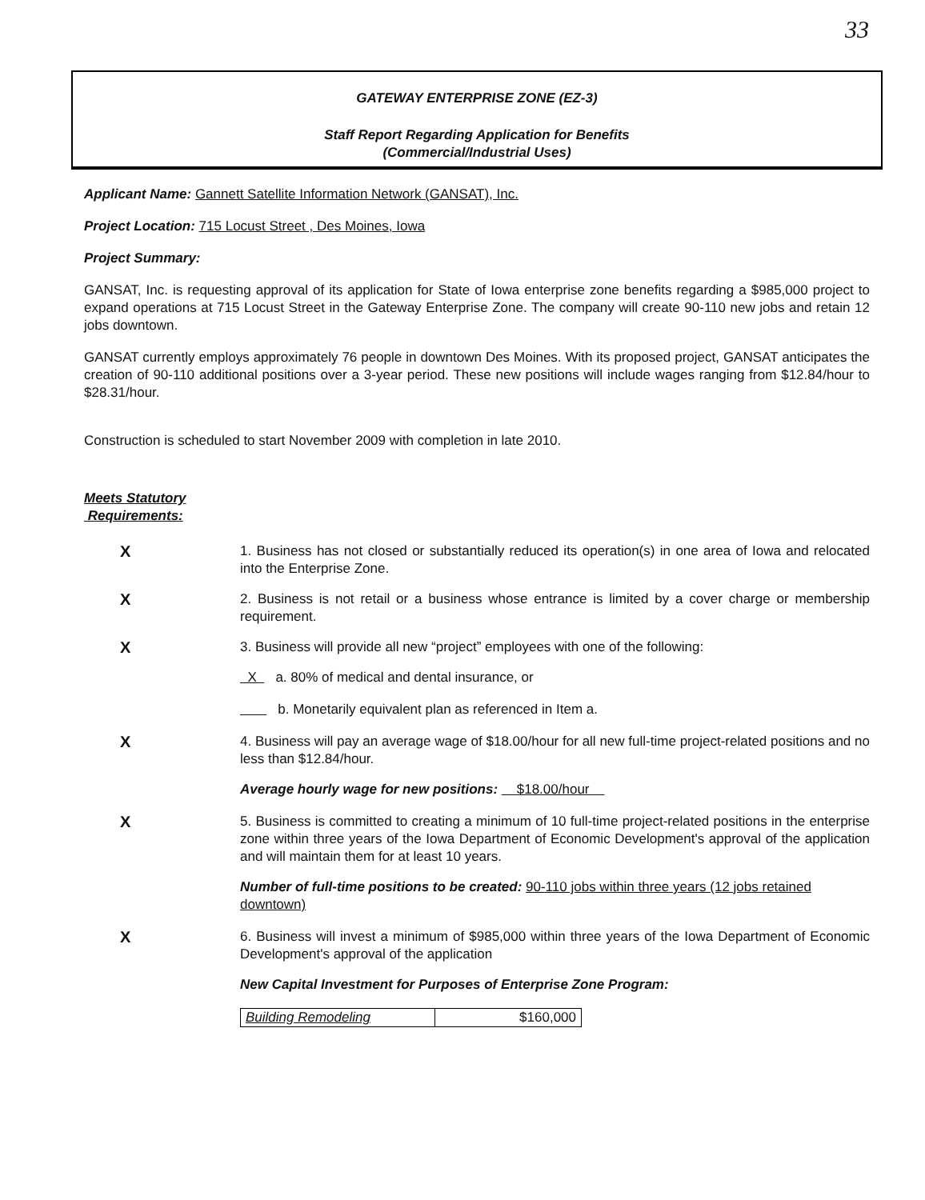33
GATEWAY ENTERPRISE ZONE (EZ-3)
Staff Report Regarding Application for Benefits
(Commercial/Industrial Uses)
Applicant Name: Gannett Satellite Information Network (GANSAT), Inc.
Project Location: 715 Locust Street , Des Moines, Iowa
Project Summary:
GANSAT, Inc. is requesting approval of its application for State of Iowa enterprise zone benefits regarding a $985,000 project to expand operations at 715 Locust Street in the Gateway Enterprise Zone. The company will create 90-110 new jobs and retain 12 jobs downtown.
GANSAT currently employs approximately 76 people in downtown Des Moines. With its proposed project, GANSAT anticipates the creation of 90-110 additional positions over a 3-year period. These new positions will include wages ranging from $12.84/hour to $28.31/hour.
Construction is scheduled to start November 2009 with completion in late 2010.
Meets Statutory
Requirements:
X
1. Business has not closed or substantially reduced its operation(s) in one area of Iowa and relocated into the Enterprise Zone.
X
2. Business is not retail or a business whose entrance is limited by a cover charge or membership requirement.
X
3. Business will provide all new “project” employees with one of the following:
X a. 80% of medical and dental insurance, or
b. Monetarily equivalent plan as referenced in Item a.
X
4. Business will pay an average wage of $18.00/hour for all new full-time project-related positions and no less than $12.84/hour.
Average hourly wage for new positions: $18.00/hour
X
5. Business is committed to creating a minimum of 10 full-time project-related positions in the enterprise zone within three years of the Iowa Department of Economic Development's approval of the application and will maintain them for at least 10 years.
Number of full-time positions to be created: 90-110 jobs within three years (12 jobs retained downtown)
X
6. Business will invest a minimum of $985,000 within three years of the Iowa Department of Economic Development's approval of the application
New Capital Investment for Purposes of Enterprise Zone Program:
| Building Remodeling | $160,000 |